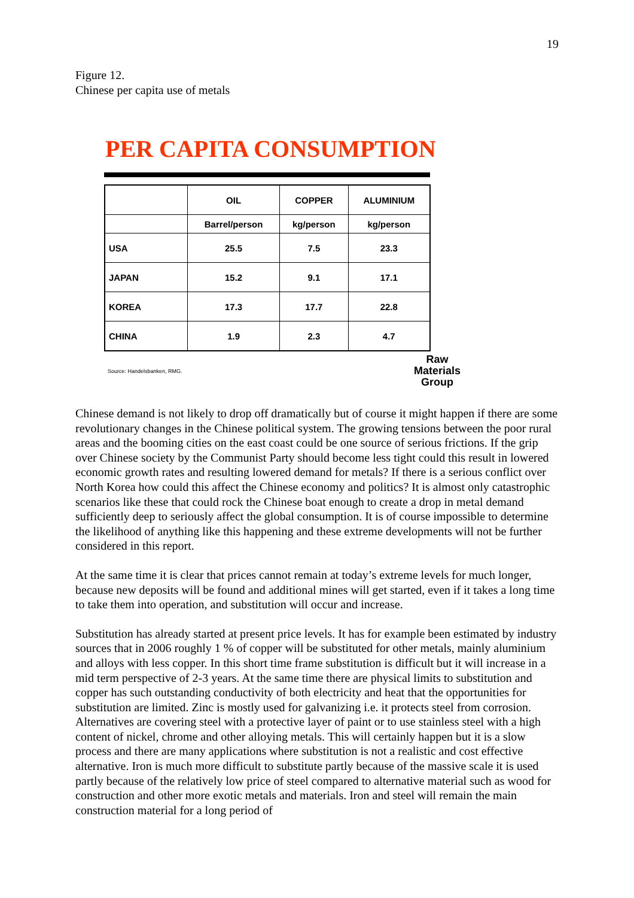19
Figure 12.
Chinese per capita use of metals
PER CAPITA CONSUMPTION
| | OIL | COPPER | ALUMINIUM |
| --- | --- | --- | --- |
| | Barrel/person | kg/person | kg/person |
| USA | 25.5 | 7.5 | 23.3 |
| JAPAN | 15.2 | 9.1 | 17.1 |
| KOREA | 17.3 | 17.7 | 22.8 |
| CHINA | 1.9 | 2.3 | 4.7 |
Source: Handelsbanken, RMG.
Raw
Materials
Group
Chinese demand is not likely to drop off dramatically but of course it might happen if there are some revolutionary changes in the Chinese political system. The growing tensions between the poor rural areas and the booming cities on the east coast could be one source of serious frictions. If the grip over Chinese society by the Communist Party should become less tight could this result in lowered economic growth rates and resulting lowered demand for metals? If there is a serious conflict over North Korea how could this affect the Chinese economy and politics? It is almost only catastrophic scenarios like these that could rock the Chinese boat enough to create a drop in metal demand sufficiently deep to seriously affect the global consumption. It is of course impossible to determine the likelihood of anything like this happening and these extreme developments will not be further considered in this report.
At the same time it is clear that prices cannot remain at today’s extreme levels for much longer, because new deposits will be found and additional mines will get started, even if it takes a long time to take them into operation, and substitution will occur and increase.
Substitution has already started at present price levels. It has for example been estimated by industry sources that in 2006 roughly 1 % of copper will be substituted for other metals, mainly aluminium and alloys with less copper. In this short time frame substitution is difficult but it will increase in a mid term perspective of 2-3 years. At the same time there are physical limits to substitution and copper has such outstanding conductivity of both electricity and heat that the opportunities for substitution are limited. Zinc is mostly used for galvanizing i.e. it protects steel from corrosion. Alternatives are covering steel with a protective layer of paint or to use stainless steel with a high content of nickel, chrome and other alloying metals. This will certainly happen but it is a slow process and there are many applications where substitution is not a realistic and cost effective alternative. Iron is much more difficult to substitute partly because of the massive scale it is used partly because of the relatively low price of steel compared to alternative material such as wood for construction and other more exotic metals and materials. Iron and steel will remain the main construction material for a long period of